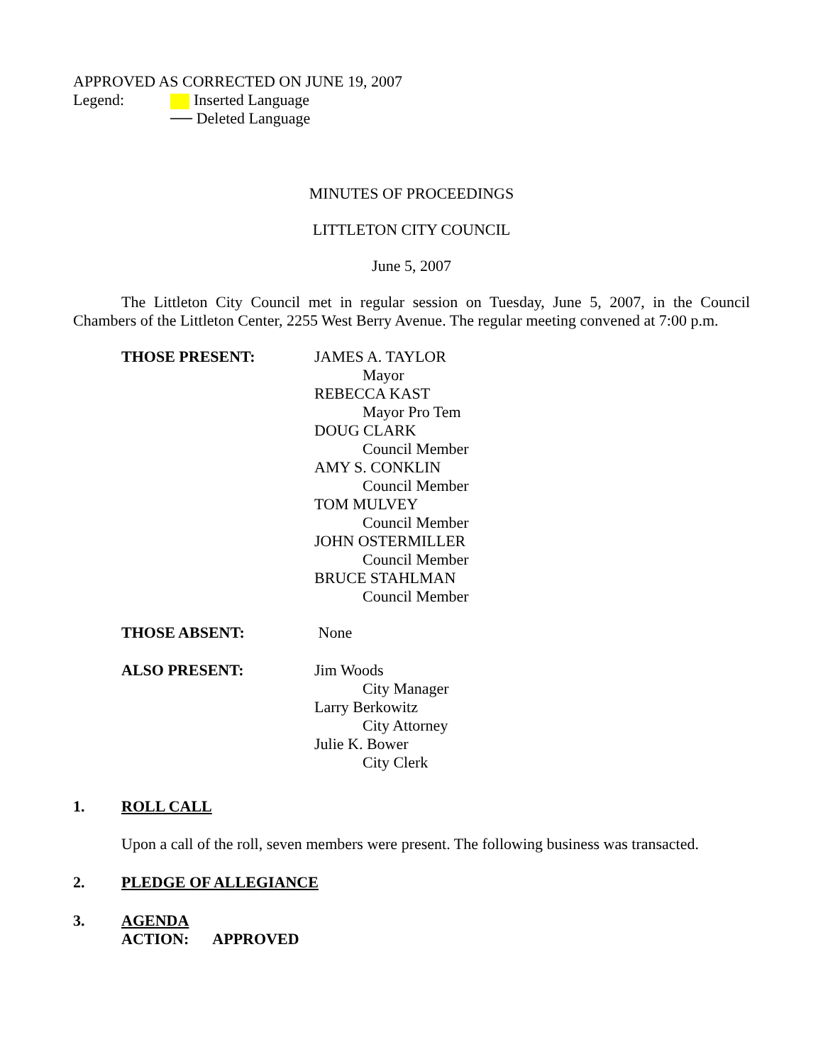APPROVED AS CORRECTED ON JUNE 19, 2007
Legend: Inserted Language
── Deleted Language
MINUTES OF PROCEEDINGS
LITTLETON CITY COUNCIL
June 5, 2007
The Littleton City Council met in regular session on Tuesday, June 5, 2007, in the Council Chambers of the Littleton Center, 2255 West Berry Avenue. The regular meeting convened at 7:00 p.m.
THOSE PRESENT: JAMES A. TAYLOR
Mayor
REBECCA KAST
Mayor Pro Tem
DOUG CLARK
Council Member
AMY S. CONKLIN
Council Member
TOM MULVEY
Council Member
JOHN OSTERMILLER
Council Member
BRUCE STAHLMAN
Council Member
THOSE ABSENT: None
ALSO PRESENT: Jim Woods
City Manager
Larry Berkowitz
City Attorney
Julie K. Bower
City Clerk
1. ROLL CALL
Upon a call of the roll, seven members were present. The following business was transacted.
2. PLEDGE OF ALLEGIANCE
3. AGENDA
ACTION: APPROVED